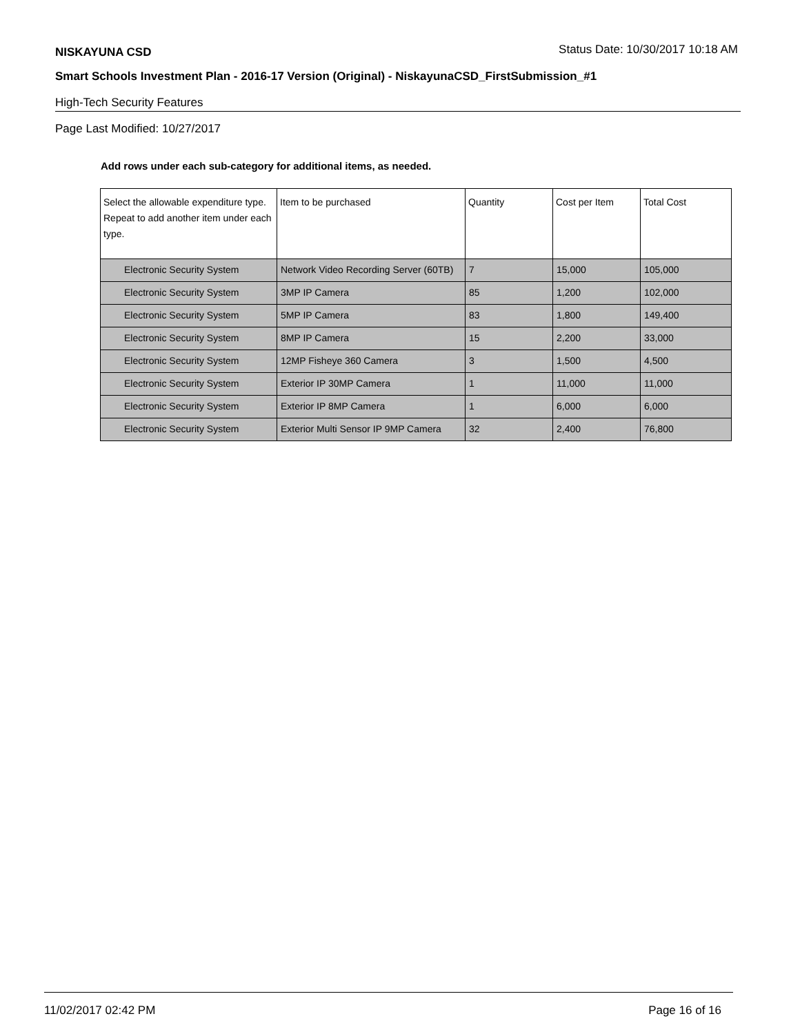NISKAYUNA CSD Status Date: 10/30/2017 10:18 AM
Smart Schools Investment Plan - 2016-17 Version (Original) - NiskayunaCSD_FirstSubmission_#1
High-Tech Security Features
Page Last Modified: 10/27/2017
Add rows under each sub-category for additional items, as needed.
| Select the allowable expenditure type. Repeat to add another item under each type. | Item to be purchased | Quantity | Cost per Item | Total Cost |
| --- | --- | --- | --- | --- |
| Electronic Security System | Network Video Recording Server (60TB) | 7 | 15,000 | 105,000 |
| Electronic Security System | 3MP IP Camera | 85 | 1,200 | 102,000 |
| Electronic Security System | 5MP IP Camera | 83 | 1,800 | 149,400 |
| Electronic Security System | 8MP IP Camera | 15 | 2,200 | 33,000 |
| Electronic Security System | 12MP Fisheye 360 Camera | 3 | 1,500 | 4,500 |
| Electronic Security System | Exterior IP 30MP Camera | 1 | 11,000 | 11,000 |
| Electronic Security System | Exterior IP 8MP Camera | 1 | 6,000 | 6,000 |
| Electronic Security System | Exterior Multi Sensor IP 9MP Camera | 32 | 2,400 | 76,800 |
11/02/2017 02:42 PM Page 16 of 16